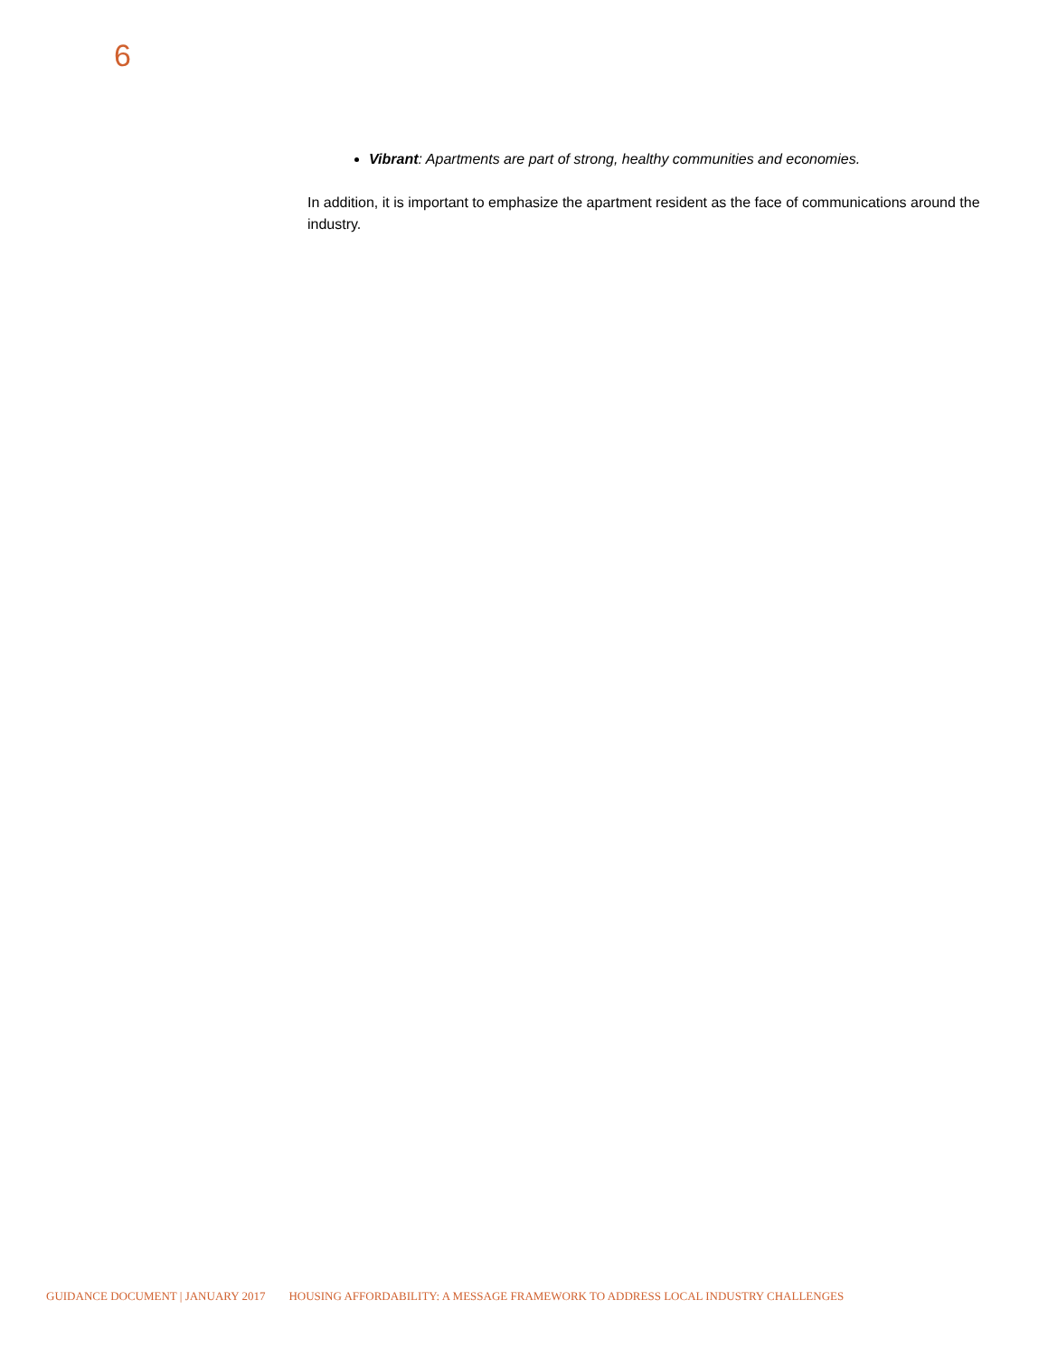6
Vibrant: Apartments are part of strong, healthy communities and economies.
In addition, it is important to emphasize the apartment resident as the face of communications around the industry.
GUIDANCE DOCUMENT | JANUARY 2017 HOUSING AFFORDABILITY: A MESSAGE FRAMEWORK TO ADDRESS LOCAL INDUSTRY CHALLENGES